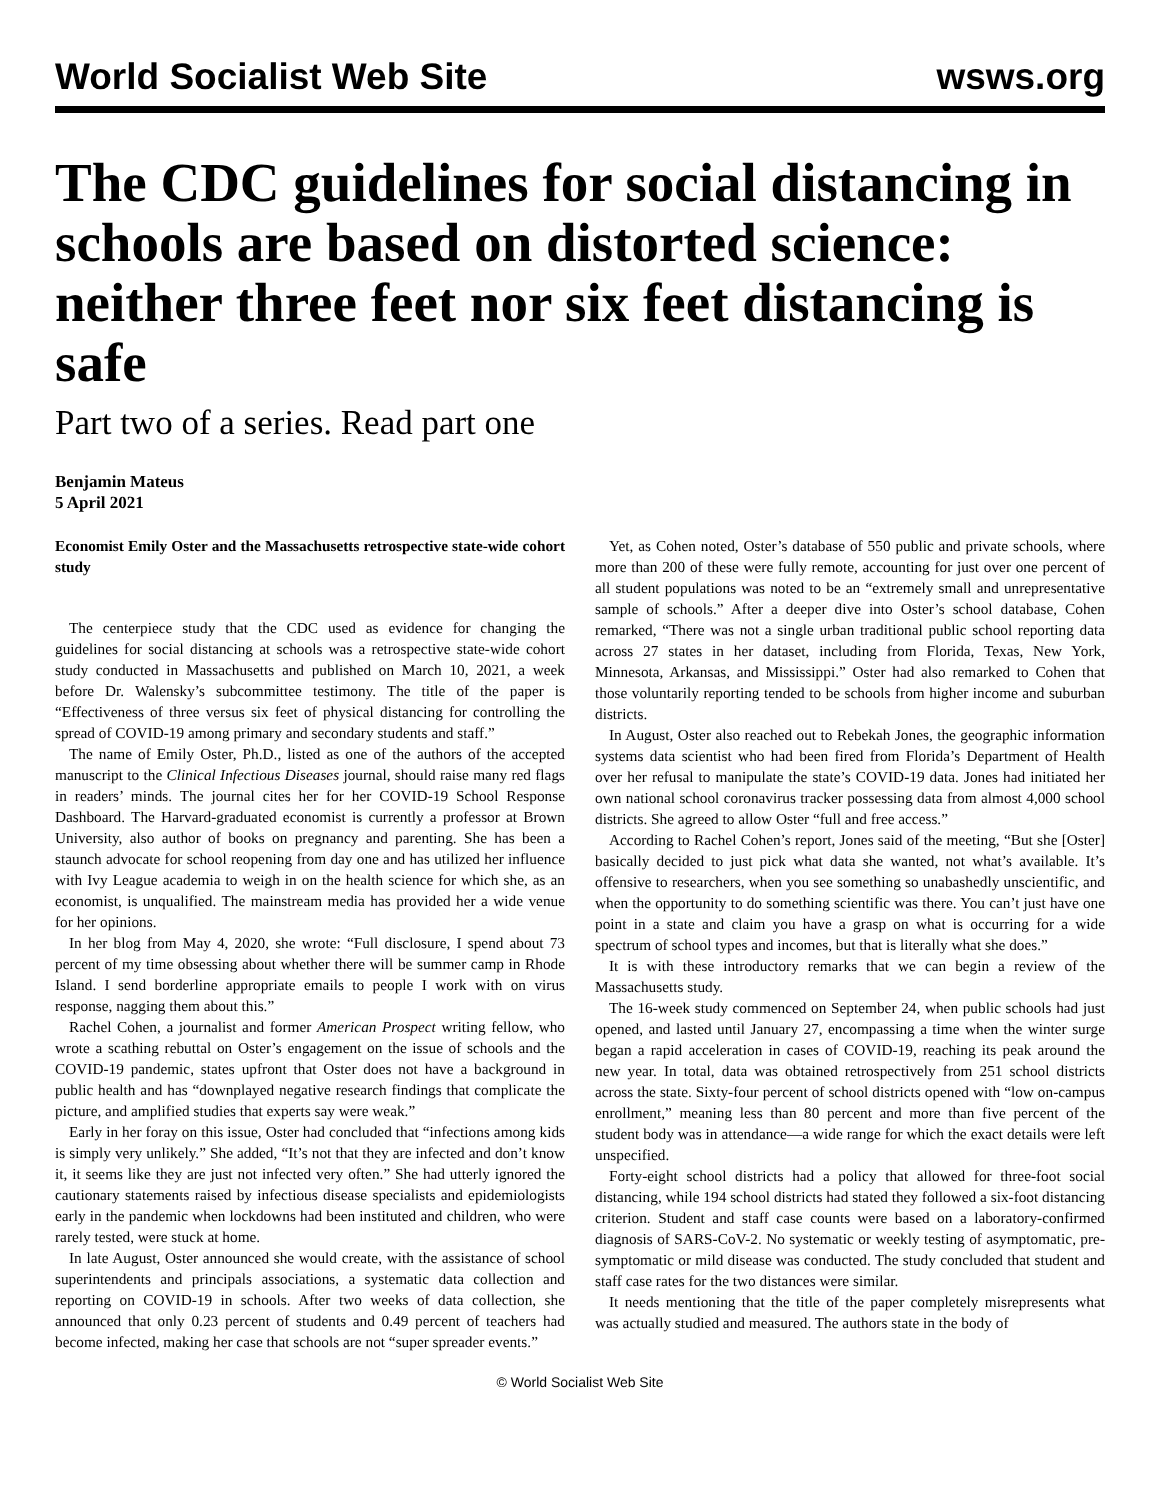World Socialist Web Site
wsws.org
The CDC guidelines for social distancing in schools are based on distorted science: neither three feet nor six feet distancing is safe
Part two of a series. Read part one
Benjamin Mateus
5 April 2021
Economist Emily Oster and the Massachusetts retrospective state-wide cohort study
The centerpiece study that the CDC used as evidence for changing the guidelines for social distancing at schools was a retrospective state-wide cohort study conducted in Massachusetts and published on March 10, 2021, a week before Dr. Walensky’s subcommittee testimony. The title of the paper is “Effectiveness of three versus six feet of physical distancing for controlling the spread of COVID-19 among primary and secondary students and staff.”
The name of Emily Oster, Ph.D., listed as one of the authors of the accepted manuscript to the Clinical Infectious Diseases journal, should raise many red flags in readers’ minds. The journal cites her for her COVID-19 School Response Dashboard. The Harvard-graduated economist is currently a professor at Brown University, also author of books on pregnancy and parenting. She has been a staunch advocate for school reopening from day one and has utilized her influence with Ivy League academia to weigh in on the health science for which she, as an economist, is unqualified. The mainstream media has provided her a wide venue for her opinions.
In her blog from May 4, 2020, she wrote: “Full disclosure, I spend about 73 percent of my time obsessing about whether there will be summer camp in Rhode Island. I send borderline appropriate emails to people I work with on virus response, nagging them about this.”
Rachel Cohen, a journalist and former American Prospect writing fellow, who wrote a scathing rebuttal on Oster’s engagement on the issue of schools and the COVID-19 pandemic, states upfront that Oster does not have a background in public health and has “downplayed negative research findings that complicate the picture, and amplified studies that experts say were weak.”
Early in her foray on this issue, Oster had concluded that “infections among kids is simply very unlikely.” She added, “It’s not that they are infected and don’t know it, it seems like they are just not infected very often.” She had utterly ignored the cautionary statements raised by infectious disease specialists and epidemiologists early in the pandemic when lockdowns had been instituted and children, who were rarely tested, were stuck at home.
In late August, Oster announced she would create, with the assistance of school superintendents and principals associations, a systematic data collection and reporting on COVID-19 in schools. After two weeks of data collection, she announced that only 0.23 percent of students and 0.49 percent of teachers had become infected, making her case that schools are not “super spreader events.”
Yet, as Cohen noted, Oster’s database of 550 public and private schools, where more than 200 of these were fully remote, accounting for just over one percent of all student populations was noted to be an “extremely small and unrepresentative sample of schools.” After a deeper dive into Oster’s school database, Cohen remarked, “There was not a single urban traditional public school reporting data across 27 states in her dataset, including from Florida, Texas, New York, Minnesota, Arkansas, and Mississippi.” Oster had also remarked to Cohen that those voluntarily reporting tended to be schools from higher income and suburban districts.
In August, Oster also reached out to Rebekah Jones, the geographic information systems data scientist who had been fired from Florida’s Department of Health over her refusal to manipulate the state’s COVID-19 data. Jones had initiated her own national school coronavirus tracker possessing data from almost 4,000 school districts. She agreed to allow Oster “full and free access.”
According to Rachel Cohen’s report, Jones said of the meeting, “But she [Oster] basically decided to just pick what data she wanted, not what’s available. It’s offensive to researchers, when you see something so unabashedly unscientific, and when the opportunity to do something scientific was there. You can’t just have one point in a state and claim you have a grasp on what is occurring for a wide spectrum of school types and incomes, but that is literally what she does.”
It is with these introductory remarks that we can begin a review of the Massachusetts study.
The 16-week study commenced on September 24, when public schools had just opened, and lasted until January 27, encompassing a time when the winter surge began a rapid acceleration in cases of COVID-19, reaching its peak around the new year. In total, data was obtained retrospectively from 251 school districts across the state. Sixty-four percent of school districts opened with “low on-campus enrollment,” meaning less than 80 percent and more than five percent of the student body was in attendance—a wide range for which the exact details were left unspecified.
Forty-eight school districts had a policy that allowed for three-foot social distancing, while 194 school districts had stated they followed a six-foot distancing criterion. Student and staff case counts were based on a laboratory-confirmed diagnosis of SARS-CoV-2. No systematic or weekly testing of asymptomatic, pre-symptomatic or mild disease was conducted. The study concluded that student and staff case rates for the two distances were similar.
It needs mentioning that the title of the paper completely misrepresents what was actually studied and measured. The authors state in the body of
© World Socialist Web Site